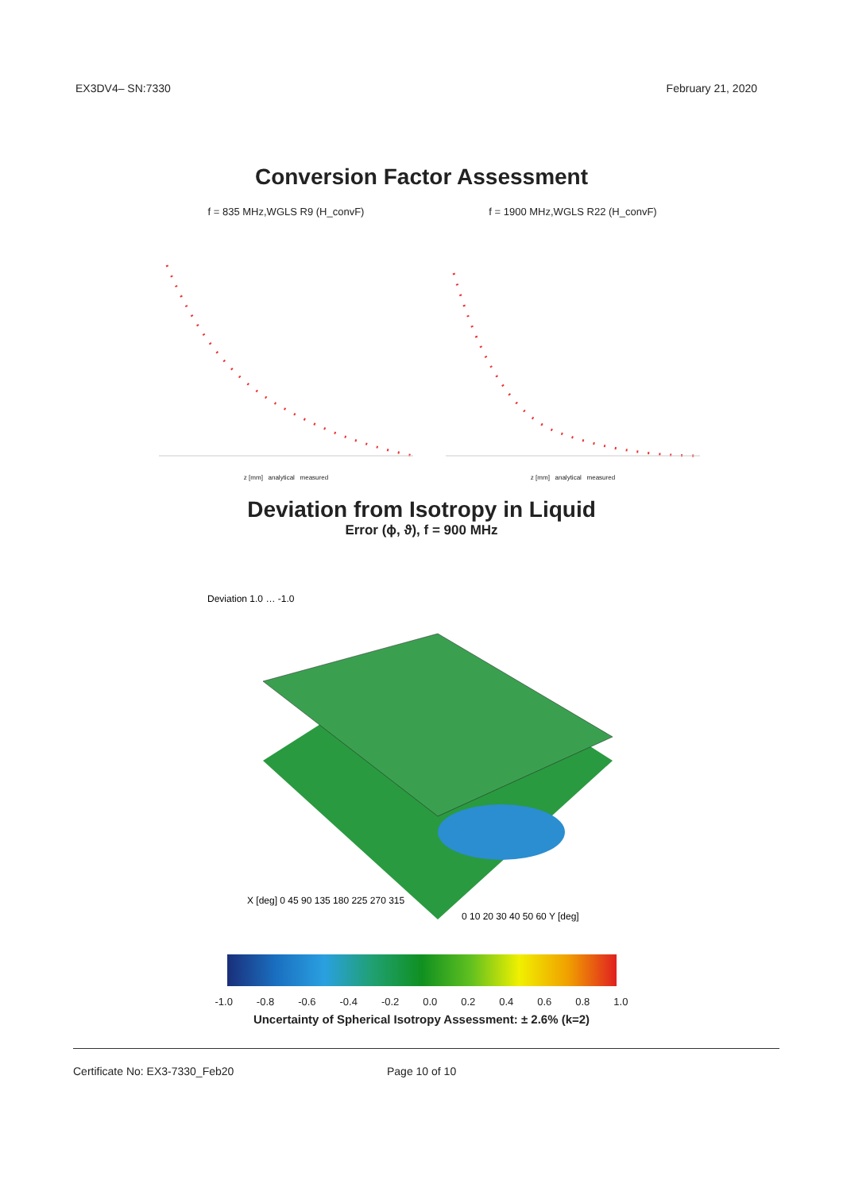EX3DV4– SN:7330 February 21, 2020
Conversion Factor Assessment
f = 835 MHz,WGLS R9 (H_convF)
z [mm] analytical measured
f = 1900 MHz,WGLS R22 (H_convF)
z [mm] analytical measured
Deviation from Isotropy in Liquid
Error (ϕ, ϑ), f = 900 MHz
Deviation 1.0 … -1.0
X [deg] 0 45 90 135 180 225 270 315
0 10 20 30 40 50 60 Y [deg]
-1.0 -0.8 -0.6 -0.4 -0.2 0.0 0.2 0.4 0.6 0.8 1.0
Uncertainty of Spherical Isotropy Assessment: ± 2.6% (k=2)
Certificate No: EX3-7330_Feb20 Page 10 of 10